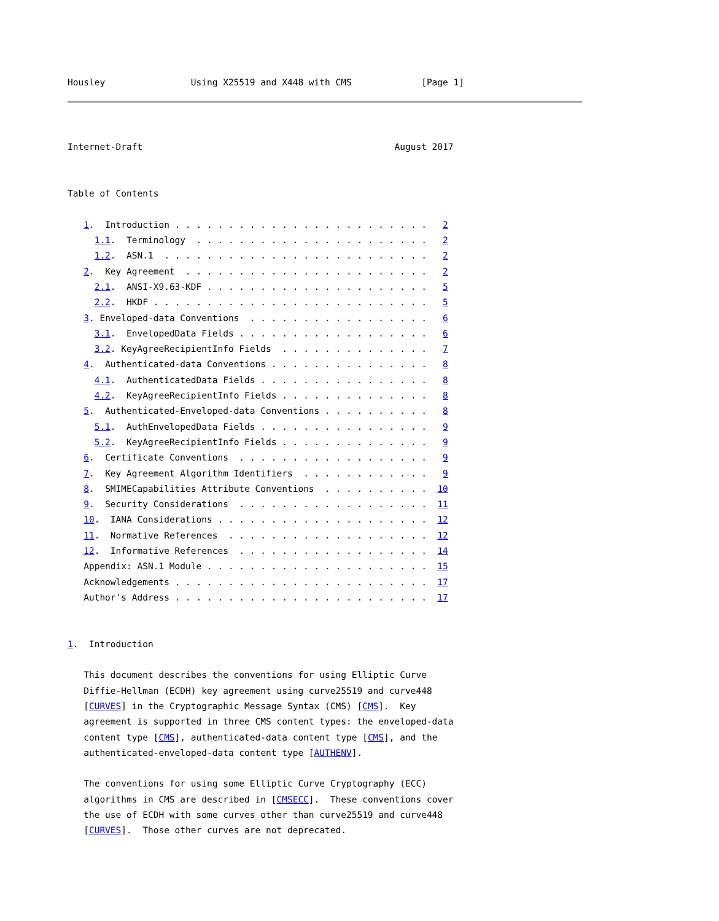Housley                Using X25519 and X448 with CMS             [Page 1]
Internet-Draft                                               August 2017


Table of Contents

   1.  Introduction . . . . . . . . . . . . . . . . . . . . . . . .   2
     1.1.  Terminology  . . . . . . . . . . . . . . . . . . . . . .   2
     1.2.  ASN.1  . . . . . . . . . . . . . . . . . . . . . . . . .   2
   2.  Key Agreement  . . . . . . . . . . . . . . . . . . . . . . .   2
     2.1.  ANSI-X9.63-KDF . . . . . . . . . . . . . . . . . . . . .   5
     2.2.  HKDF . . . . . . . . . . . . . . . . . . . . . . . . . .   5
   3. Enveloped-data Conventions  . . . . . . . . . . . . . . . . .   6
     3.1.  EnvelopedData Fields . . . . . . . . . . . . . . . . . .   6
     3.2. KeyAgreeRecipientInfo Fields  . . . . . . . . . . . . . .   7
   4.  Authenticated-data Conventions . . . . . . . . . . . . . . .   8
     4.1.  AuthenticatedData Fields . . . . . . . . . . . . . . . .   8
     4.2.  KeyAgreeRecipientInfo Fields . . . . . . . . . . . . . .   8
   5.  Authenticated-Enveloped-data Conventions . . . . . . . . . .   8
     5.1.  AuthEnvelopedData Fields . . . . . . . . . . . . . . . .   9
     5.2.  KeyAgreeRecipientInfo Fields . . . . . . . . . . . . . .   9
   6.  Certificate Conventions  . . . . . . . . . . . . . . . . . .   9
   7.  Key Agreement Algorithm Identifiers  . . . . . . . . . . . .   9
   8.  SMIMECapabilities Attribute Conventions  . . . . . . . . . .  10
   9.  Security Considerations  . . . . . . . . . . . . . . . . . .  11
   10.  IANA Considerations . . . . . . . . . . . . . . . . . . . .  12
   11.  Normative References  . . . . . . . . . . . . . . . . . . .  12
   12.  Informative References  . . . . . . . . . . . . . . . . . .  14
   Appendix: ASN.1 Module . . . . . . . . . . . . . . . . . . . . .  15
   Acknowledgements . . . . . . . . . . . . . . . . . . . . . . . .  17
   Author's Address . . . . . . . . . . . . . . . . . . . . . . . .  17


1.  Introduction

   This document describes the conventions for using Elliptic Curve
   Diffie-Hellman (ECDH) key agreement using curve25519 and curve448
   [CURVES] in the Cryptographic Message Syntax (CMS) [CMS].  Key
   agreement is supported in three CMS content types: the enveloped-data
   content type [CMS], authenticated-data content type [CMS], and the
   authenticated-enveloped-data content type [AUTHENV].

   The conventions for using some Elliptic Curve Cryptography (ECC)
   algorithms in CMS are described in [CMSECC].  These conventions cover
   the use of ECDH with some curves other than curve25519 and curve448
   [CURVES].  Those other curves are not deprecated.